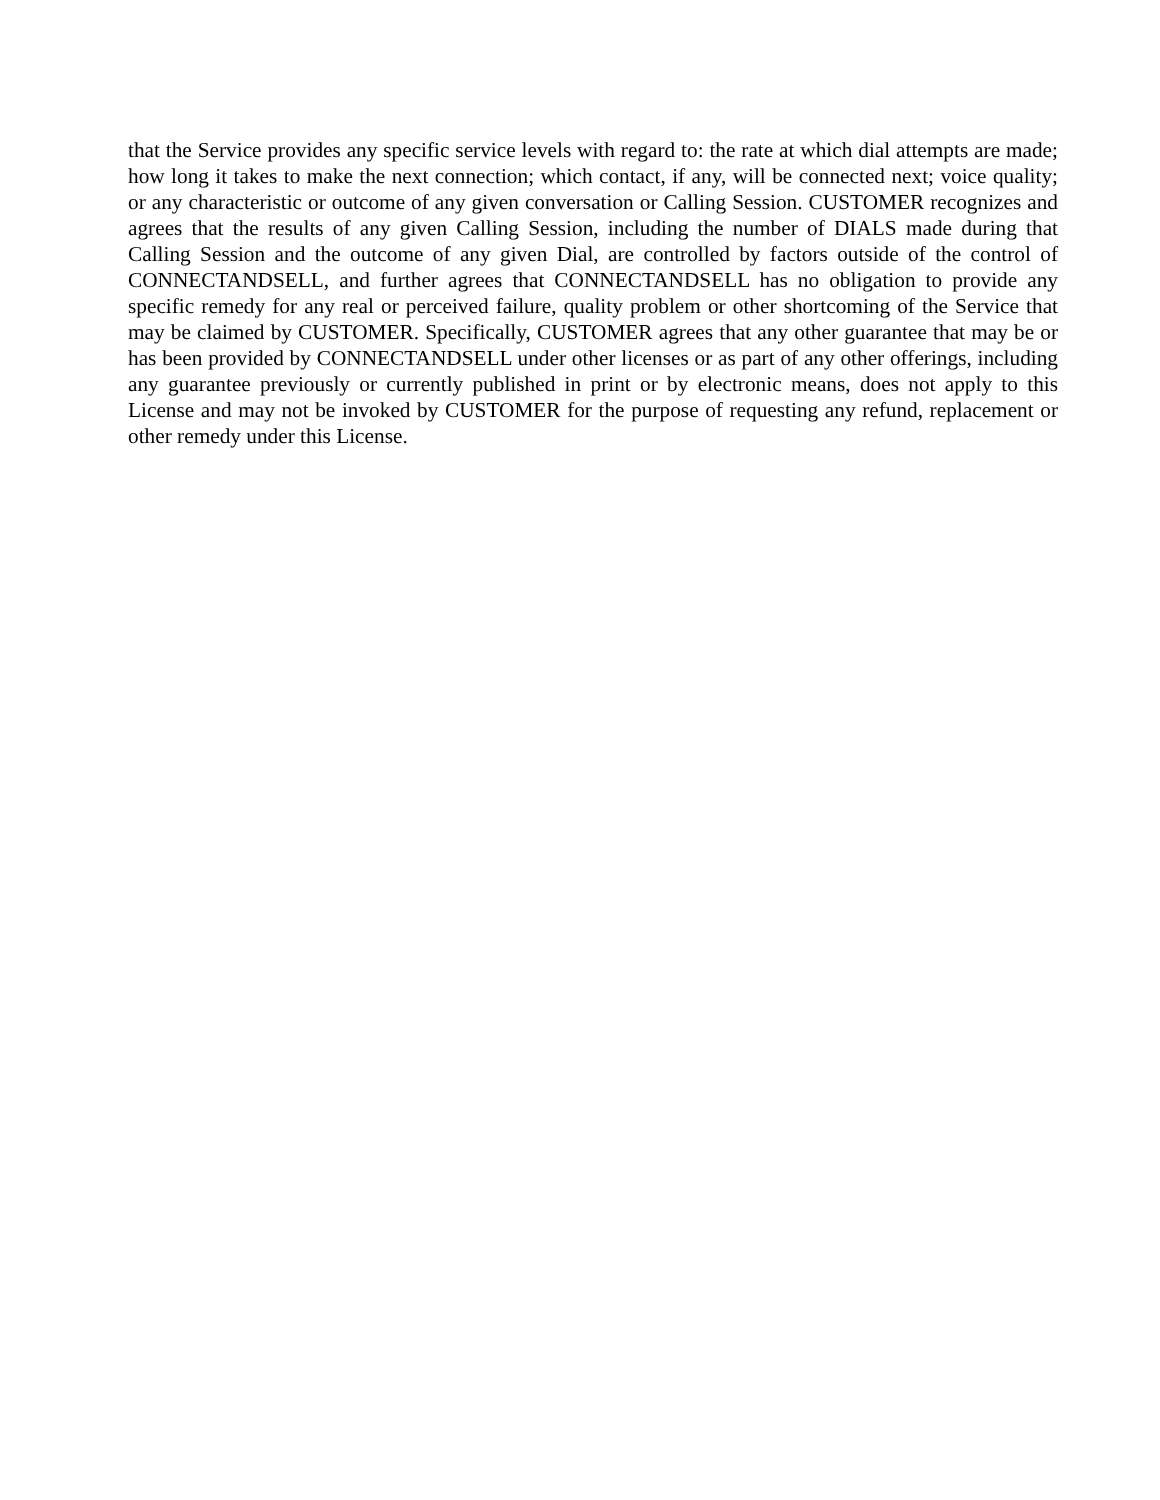that the Service provides any specific service levels with regard to: the rate at which dial attempts are made; how long it takes to make the next connection; which contact, if any, will be connected next; voice quality; or any characteristic or outcome of any given conversation or Calling Session. CUSTOMER recognizes and agrees that the results of any given Calling Session, including the number of DIALS made during that Calling Session and the outcome of any given Dial, are controlled by factors outside of the control of CONNECTANDSELL, and further agrees that CONNECTANDSELL has no obligation to provide any specific remedy for any real or perceived failure, quality problem or other shortcoming of the Service that may be claimed by CUSTOMER. Specifically, CUSTOMER agrees that any other guarantee that may be or has been provided by CONNECTANDSELL under other licenses or as part of any other offerings, including any guarantee previously or currently published in print or by electronic means, does not apply to this License and may not be invoked by CUSTOMER for the purpose of requesting any refund, replacement or other remedy under this License.